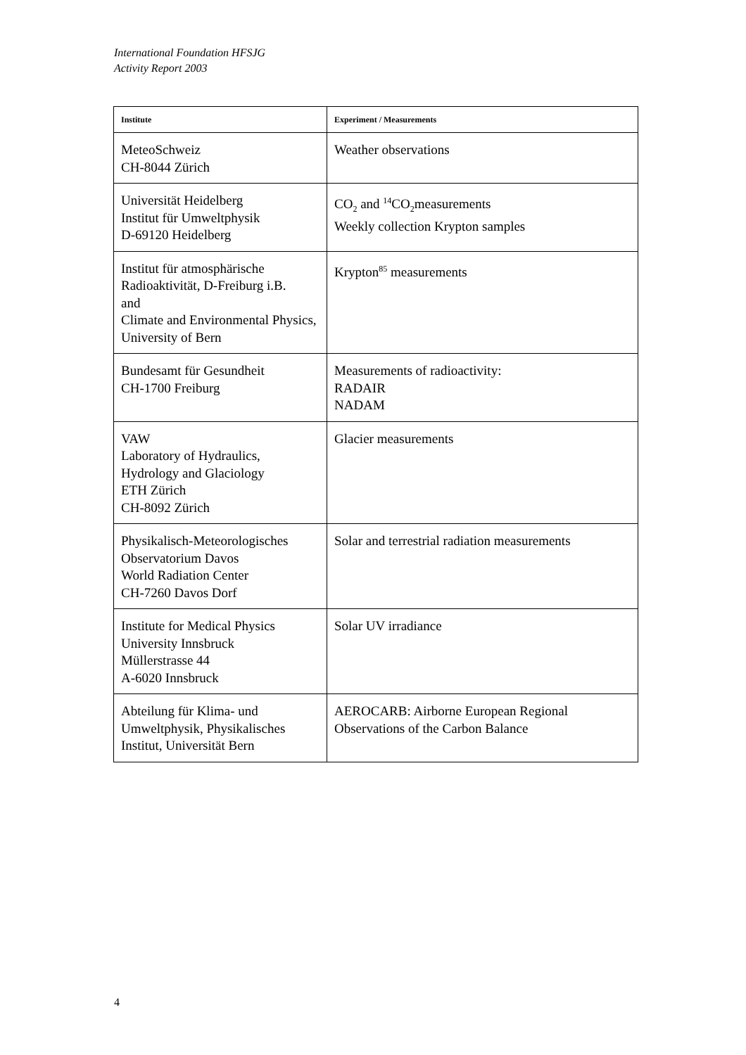International Foundation HFSJG
Activity Report 2003
| Institute | Experiment / Measurements |
| --- | --- |
| MeteoSchweiz CH-8044 Zürich | Weather observations |
| Universität Heidelberg Institut für Umweltphysik D-69120 Heidelberg | CO<sub>2</sub> and <sup>14</sup>CO<sub>2</sub>measurements Weekly collection Krypton samples |
| Institut für atmosphärische Radioaktivität, D-Freiburg i.B. and Climate and Environmental Physics, University of Bern | Krypton<sup>85</sup> measurements |
| Bundesamt für Gesundheit CH-1700 Freiburg | Measurements of radioactivity: RADAIR NADAM |
| VAW Laboratory of Hydraulics, Hydrology and Glaciology ETH Zürich CH-8092 Zürich | Glacier measurements |
| Physikalisch-Meteorologisches Observatorium Davos World Radiation Center CH-7260 Davos Dorf | Solar and terrestrial radiation measurements |
| Institute for Medical Physics University Innsbruck Müllerstrasse 44 A-6020 Innsbruck | Solar UV irradiance |
| Abteilung für Klima- und Umweltphysik, Physikalisches Institut, Universität Bern | AEROCARB: Airborne European Regional Observations of the Carbon Balance |
4